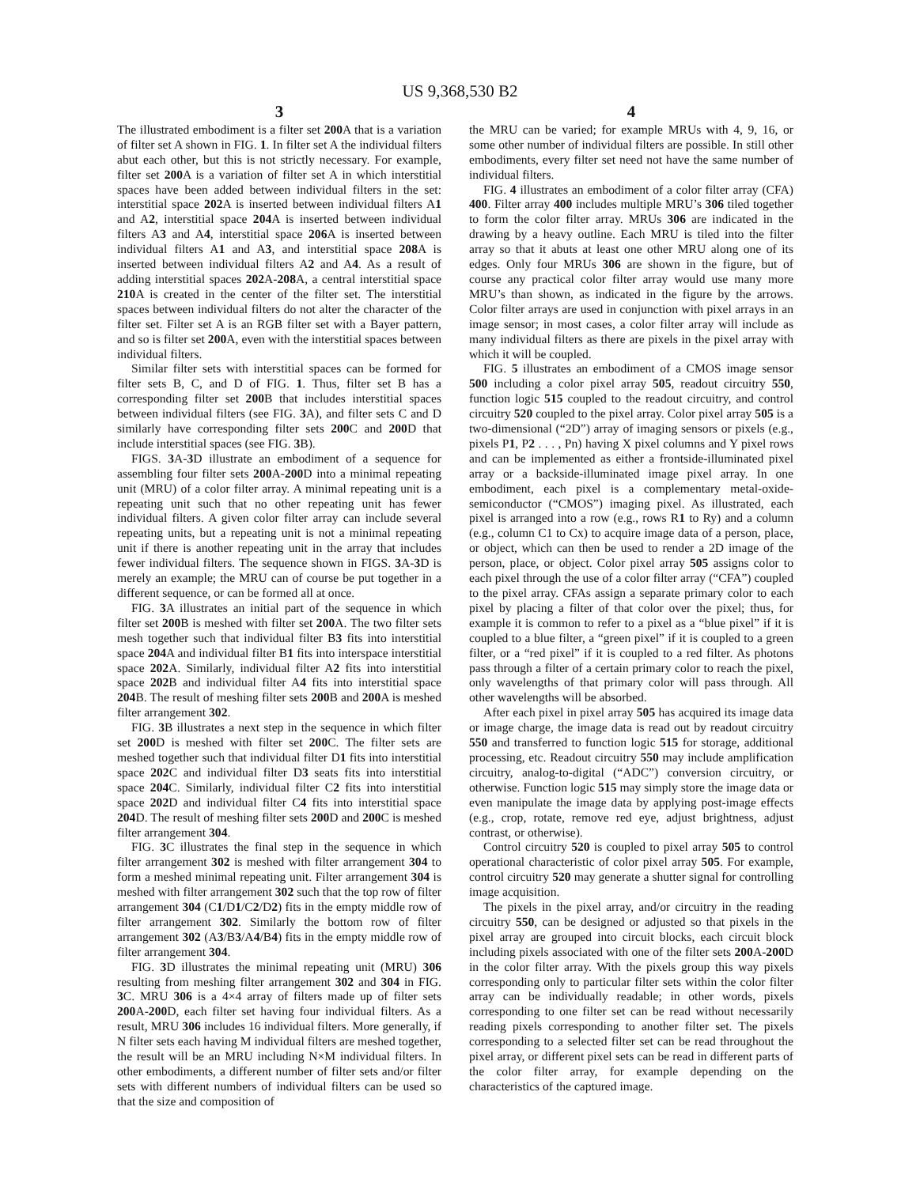US 9,368,530 B2
3
The illustrated embodiment is a filter set 200 A that is a variation of filter set A shown in FIG. 1. In filter set A the individual filters abut each other, but this is not strictly necessary. For example, filter set 200 A is a variation of filter set A in which interstitial spaces have been added between individual filters in the set: interstitial space 202 A is inserted between individual filters A1 and A2, interstitial space 204 A is inserted between individual filters A3 and A4, interstitial space 206 A is inserted between individual filters A1 and A3, and interstitial space 208 A is inserted between individual filters A2 and A4. As a result of adding interstitial spaces 202 A-208 A, a central interstitial space 210 A is created in the center of the filter set. The interstitial spaces between individual filters do not alter the character of the filter set. Filter set A is an RGB filter set with a Bayer pattern, and so is filter set 200 A, even with the interstitial spaces between individual filters.
Similar filter sets with interstitial spaces can be formed for filter sets B, C, and D of FIG. 1. Thus, filter set B has a corresponding filter set 200 B that includes interstitial spaces between individual filters (see FIG. 3 A), and filter sets C and D similarly have corresponding filter sets 200 C and 200 D that include interstitial spaces (see FIG. 3 B).
FIGS. 3 A-3 D illustrate an embodiment of a sequence for assembling four filter sets 200 A-200 D into a minimal repeating unit (MRU) of a color filter array. A minimal repeating unit is a repeating unit such that no other repeating unit has fewer individual filters. A given color filter array can include several repeating units, but a repeating unit is not a minimal repeating unit if there is another repeating unit in the array that includes fewer individual filters. The sequence shown in FIGS. 3 A-3 D is merely an example; the MRU can of course be put together in a different sequence, or can be formed all at once.
FIG. 3 A illustrates an initial part of the sequence in which filter set 200 B is meshed with filter set 200 A. The two filter sets mesh together such that individual filter B3 fits into interstitial space 204 A and individual filter B1 fits into interspace interstitial space 202 A. Similarly, individual filter A2 fits into interstitial space 202 B and individual filter A4 fits into interstitial space 204 B. The result of meshing filter sets 200 B and 200 A is meshed filter arrangement 302.
FIG. 3 B illustrates a next step in the sequence in which filter set 200 D is meshed with filter set 200 C. The filter sets are meshed together such that individual filter D1 fits into interstitial space 202 C and individual filter D3 seats fits into interstitial space 204 C. Similarly, individual filter C2 fits into interstitial space 202 D and individual filter C4 fits into interstitial space 204 D. The result of meshing filter sets 200 D and 200 C is meshed filter arrangement 304.
FIG. 3 C illustrates the final step in the sequence in which filter arrangement 302 is meshed with filter arrangement 304 to form a meshed minimal repeating unit. Filter arrangement 304 is meshed with filter arrangement 302 such that the top row of filter arrangement 304 (C1/D1/C2/D2) fits in the empty middle row of filter arrangement 302. Similarly the bottom row of filter arrangement 302 (A3/B3/A4/B4) fits in the empty middle row of filter arrangement 304.
FIG. 3 D illustrates the minimal repeating unit (MRU) 306 resulting from meshing filter arrangement 302 and 304 in FIG. 3 C. MRU 306 is a 4×4 array of filters made up of filter sets 200 A-200 D, each filter set having four individual filters. As a result, MRU 306 includes 16 individual filters. More generally, if N filter sets each having M individual filters are meshed together, the result will be an MRU including N×M individual filters. In other embodiments, a different number of filter sets and/or filter sets with different numbers of individual filters can be used so that the size and composition of
4
the MRU can be varied; for example MRUs with 4, 9, 16, or some other number of individual filters are possible. In still other embodiments, every filter set need not have the same number of individual filters.
FIG. 4 illustrates an embodiment of a color filter array (CFA) 400. Filter array 400 includes multiple MRU’s 306 tiled together to form the color filter array. MRUs 306 are indicated in the drawing by a heavy outline. Each MRU is tiled into the filter array so that it abuts at least one other MRU along one of its edges. Only four MRUs 306 are shown in the figure, but of course any practical color filter array would use many more MRU’s than shown, as indicated in the figure by the arrows. Color filter arrays are used in conjunction with pixel arrays in an image sensor; in most cases, a color filter array will include as many individual filters as there are pixels in the pixel array with which it will be coupled.
FIG. 5 illustrates an embodiment of a CMOS image sensor 500 including a color pixel array 505, readout circuitry 550, function logic 515 coupled to the readout circuitry, and control circuitry 520 coupled to the pixel array. Color pixel array 505 is a two-dimensional (“2D”) array of imaging sensors or pixels (e.g., pixels P1, P2 . . . , Pn) having X pixel columns and Y pixel rows and can be implemented as either a frontside-illuminated pixel array or a backside-illuminated image pixel array. In one embodiment, each pixel is a complementary metal-oxide-semiconductor (“CMOS”) imaging pixel. As illustrated, each pixel is arranged into a row (e.g., rows R1 to Ry) and a column (e.g., column C1 to Cx) to acquire image data of a person, place, or object, which can then be used to render a 2D image of the person, place, or object. Color pixel array 505 assigns color to each pixel through the use of a color filter array (“CFA”) coupled to the pixel array. CFAs assign a separate primary color to each pixel by placing a filter of that color over the pixel; thus, for example it is common to refer to a pixel as a “blue pixel” if it is coupled to a blue filter, a “green pixel” if it is coupled to a green filter, or a “red pixel” if it is coupled to a red filter. As photons pass through a filter of a certain primary color to reach the pixel, only wavelengths of that primary color will pass through. All other wavelengths will be absorbed.
After each pixel in pixel array 505 has acquired its image data or image charge, the image data is read out by readout circuitry 550 and transferred to function logic 515 for storage, additional processing, etc. Readout circuitry 550 may include amplification circuitry, analog-to-digital (“ADC”) conversion circuitry, or otherwise. Function logic 515 may simply store the image data or even manipulate the image data by applying post-image effects (e.g., crop, rotate, remove red eye, adjust brightness, adjust contrast, or otherwise).
Control circuitry 520 is coupled to pixel array 505 to control operational characteristic of color pixel array 505. For example, control circuitry 520 may generate a shutter signal for controlling image acquisition.
The pixels in the pixel array, and/or circuitry in the reading circuitry 550, can be designed or adjusted so that pixels in the pixel array are grouped into circuit blocks, each circuit block including pixels associated with one of the filter sets 200 A-200 D in the color filter array. With the pixels group this way pixels corresponding only to particular filter sets within the color filter array can be individually readable; in other words, pixels corresponding to one filter set can be read without necessarily reading pixels corresponding to another filter set. The pixels corresponding to a selected filter set can be read throughout the pixel array, or different pixel sets can be read in different parts of the color filter array, for example depending on the characteristics of the captured image.